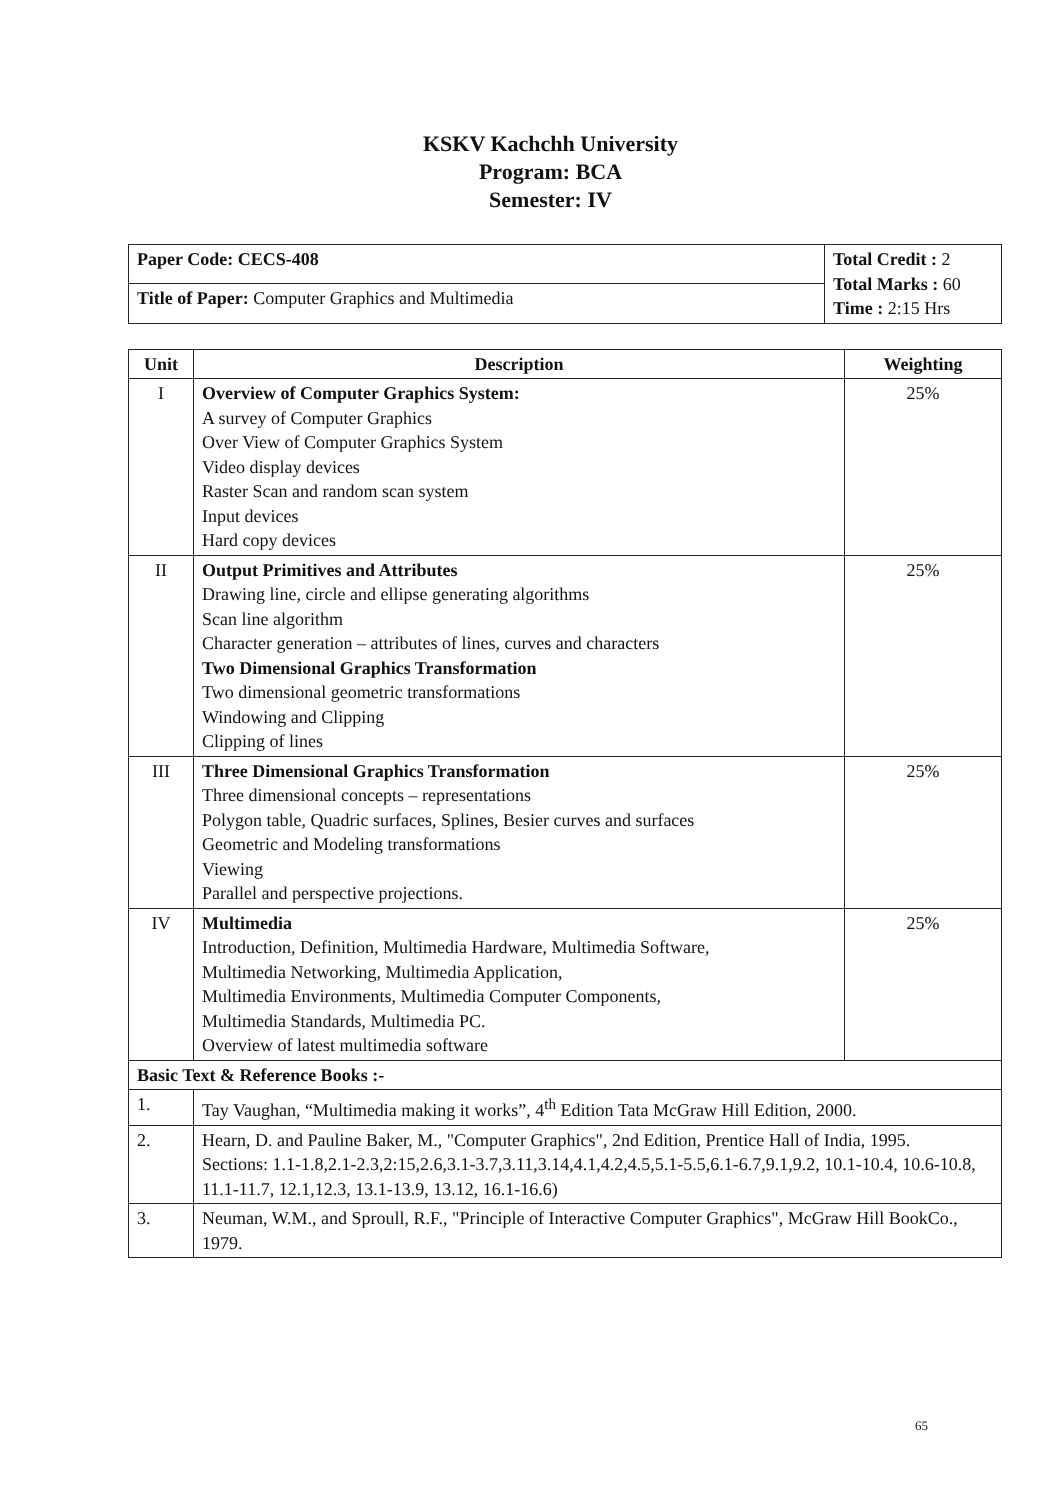KSKV Kachchh University
Program: BCA
Semester: IV
| Paper Code: CECS-408 | Total Credit : 2 Total Marks : 60 Time : 2:15 Hrs |
| Title of Paper: Computer Graphics and Multimedia | |
| Unit | Description | Weighting |
| --- | --- | --- |
| I | Overview of Computer Graphics System: A survey of Computer Graphics Over View of Computer Graphics System Video display devices Raster Scan and random scan system Input devices Hard copy devices | 25% |
| II | Output Primitives and Attributes Drawing line, circle and ellipse generating algorithms Scan line algorithm Character generation – attributes of lines, curves and characters Two Dimensional Graphics Transformation Two dimensional geometric transformations Windowing and Clipping Clipping of lines | 25% |
| III | Three Dimensional Graphics Transformation Three dimensional concepts – representations Polygon table, Quadric surfaces, Splines, Besier curves and surfaces Geometric and Modeling transformations Viewing Parallel and perspective projections. | 25% |
| IV | Multimedia Introduction, Definition, Multimedia Hardware, Multimedia Software, Multimedia Networking, Multimedia Application, Multimedia Environments, Multimedia Computer Components, Multimedia Standards, Multimedia PC. Overview of latest multimedia software | 25% |
| Basic Text & Reference Books :- | | |
| 1. | Tay Vaughan, “Multimedia making it works”, 4<sup>th</sup> Edition Tata McGraw Hill Edition, 2000. | |
| 2. | Hearn, D. and Pauline Baker, M., "Computer Graphics", 2nd Edition, Prentice Hall of India, 1995. Sections: 1.1-1.8,2.1-2.3,2:15,2.6,3.1-3.7,3.11,3.14,4.1,4.2,4.5,5.1-5.5,6.1-6.7,9.1,9.2, 10.1-10.4, 10.6-10.8, 11.1-11.7, 12.1,12.3, 13.1-13.9, 13.12, 16.1-16.6) | |
| 3. | Neuman, W.M., and Sproull, R.F., "Principle of Interactive Computer Graphics", McGraw Hill BookCo., 1979. | |
65